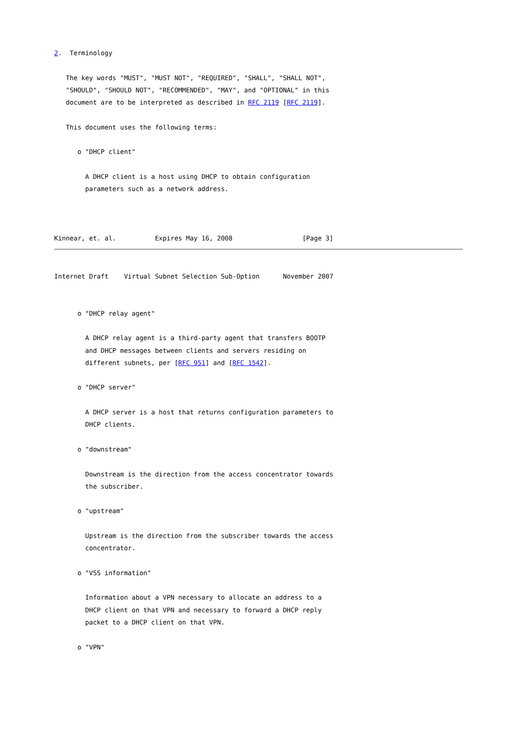2.  Terminology

   The key words "MUST", "MUST NOT", "REQUIRED", "SHALL", "SHALL NOT",
   "SHOULD", "SHOULD NOT", "RECOMMENDED", "MAY", and "OPTIONAL" in this
   document are to be interpreted as described in RFC 2119 [RFC 2119].

   This document uses the following terms:

      o "DHCP client"

        A DHCP client is a host using DHCP to obtain configuration
        parameters such as a network address.



Kinnear, et. al.          Expires May 16, 2008                  [Page 3]
Internet Draft    Virtual Subnet Selection Sub-Option      November 2007


      o "DHCP relay agent"

        A DHCP relay agent is a third-party agent that transfers BOOTP
        and DHCP messages between clients and servers residing on
        different subnets, per [RFC 951] and [RFC 1542].

      o "DHCP server"

        A DHCP server is a host that returns configuration parameters to
        DHCP clients.

      o "downstream"

        Downstream is the direction from the access concentrator towards
        the subscriber.

      o "upstream"

        Upstream is the direction from the subscriber towards the access
        concentrator.

      o "VSS information"

        Information about a VPN necessary to allocate an address to a
        DHCP client on that VPN and necessary to forward a DHCP reply
        packet to a DHCP client on that VPN.

      o "VPN"